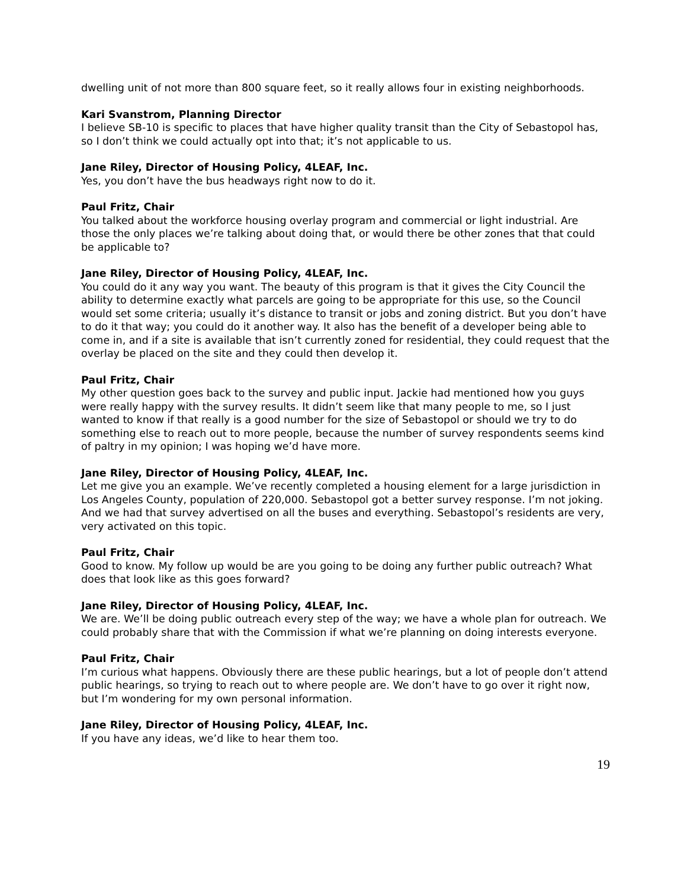dwelling unit of not more than 800 square feet, so it really allows four in existing neighborhoods.
Kari Svanstrom, Planning Director
I believe SB-10 is specific to places that have higher quality transit than the City of Sebastopol has, so I don’t think we could actually opt into that; it’s not applicable to us.
Jane Riley, Director of Housing Policy, 4LEAF, Inc.
Yes, you don’t have the bus headways right now to do it.
Paul Fritz, Chair
You talked about the workforce housing overlay program and commercial or light industrial. Are those the only places we’re talking about doing that, or would there be other zones that that could be applicable to?
Jane Riley, Director of Housing Policy, 4LEAF, Inc.
You could do it any way you want. The beauty of this program is that it gives the City Council the ability to determine exactly what parcels are going to be appropriate for this use, so the Council would set some criteria; usually it’s distance to transit or jobs and zoning district. But you don’t have to do it that way; you could do it another way. It also has the benefit of a developer being able to come in, and if a site is available that isn’t currently zoned for residential, they could request that the overlay be placed on the site and they could then develop it.
Paul Fritz, Chair
My other question goes back to the survey and public input. Jackie had mentioned how you guys were really happy with the survey results. It didn’t seem like that many people to me, so I just wanted to know if that really is a good number for the size of Sebastopol or should we try to do something else to reach out to more people, because the number of survey respondents seems kind of paltry in my opinion; I was hoping we’d have more.
Jane Riley, Director of Housing Policy, 4LEAF, Inc.
Let me give you an example. We’ve recently completed a housing element for a large jurisdiction in Los Angeles County, population of 220,000. Sebastopol got a better survey response. I’m not joking. And we had that survey advertised on all the buses and everything. Sebastopol’s residents are very, very activated on this topic.
Paul Fritz, Chair
Good to know. My follow up would be are you going to be doing any further public outreach? What does that look like as this goes forward?
Jane Riley, Director of Housing Policy, 4LEAF, Inc.
We are. We’ll be doing public outreach every step of the way; we have a whole plan for outreach. We could probably share that with the Commission if what we’re planning on doing interests everyone.
Paul Fritz, Chair
I’m curious what happens. Obviously there are these public hearings, but a lot of people don’t attend public hearings, so trying to reach out to where people are. We don’t have to go over it right now, but I’m wondering for my own personal information.
Jane Riley, Director of Housing Policy, 4LEAF, Inc.
If you have any ideas, we’d like to hear them too.
19